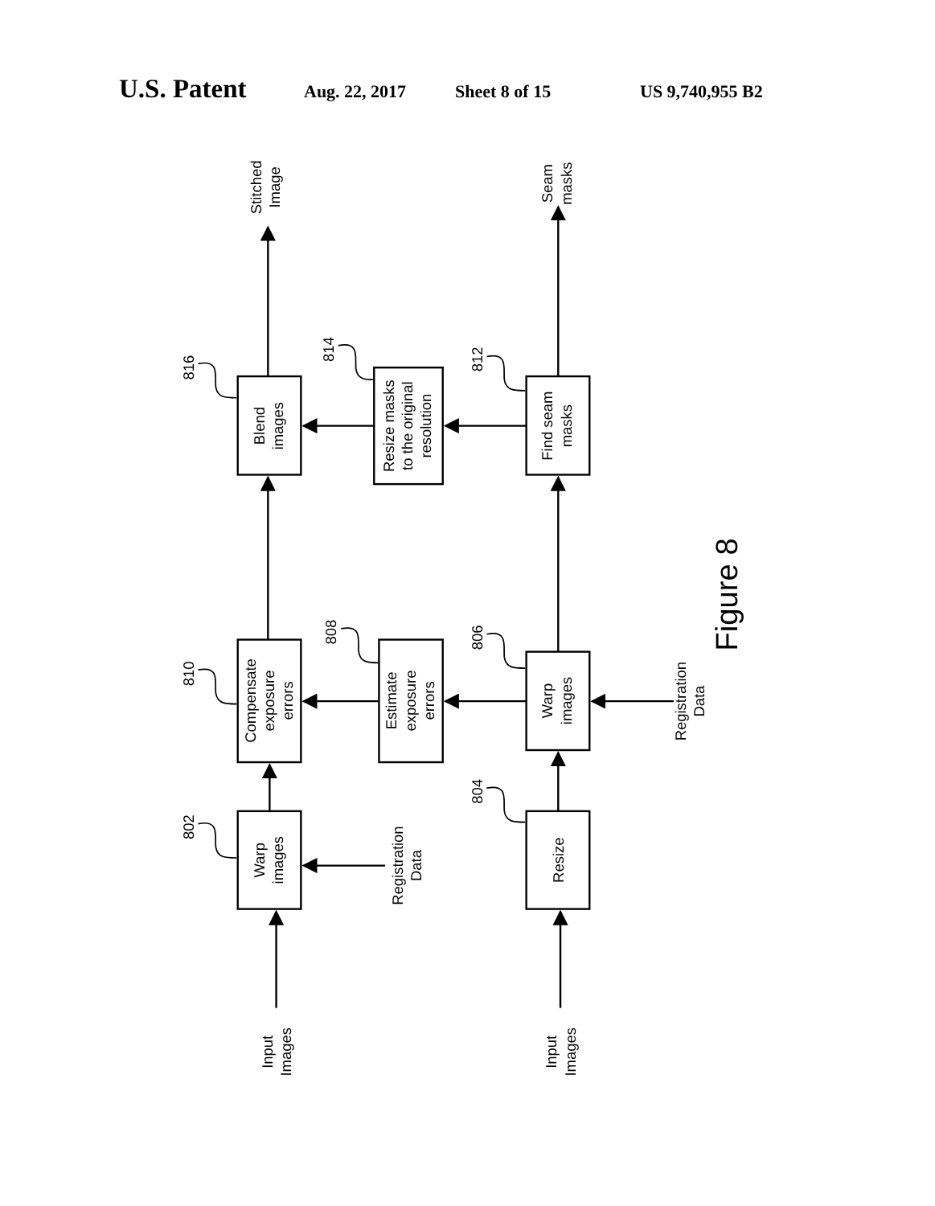U.S. Patent Aug. 22, 2017 Sheet 8 of 15 US 9,740,955 B2
Warp images
Compensate exposure errors
Blend images
Estimate exposure errors
Resize masks to the original resolution
Resize
Warp images
Find seam masks
Input Images
Input Images
Registration Data
Registration Data
Stitched Image
Seam masks
816
810
802
814
808
812
806
804
Figure 8